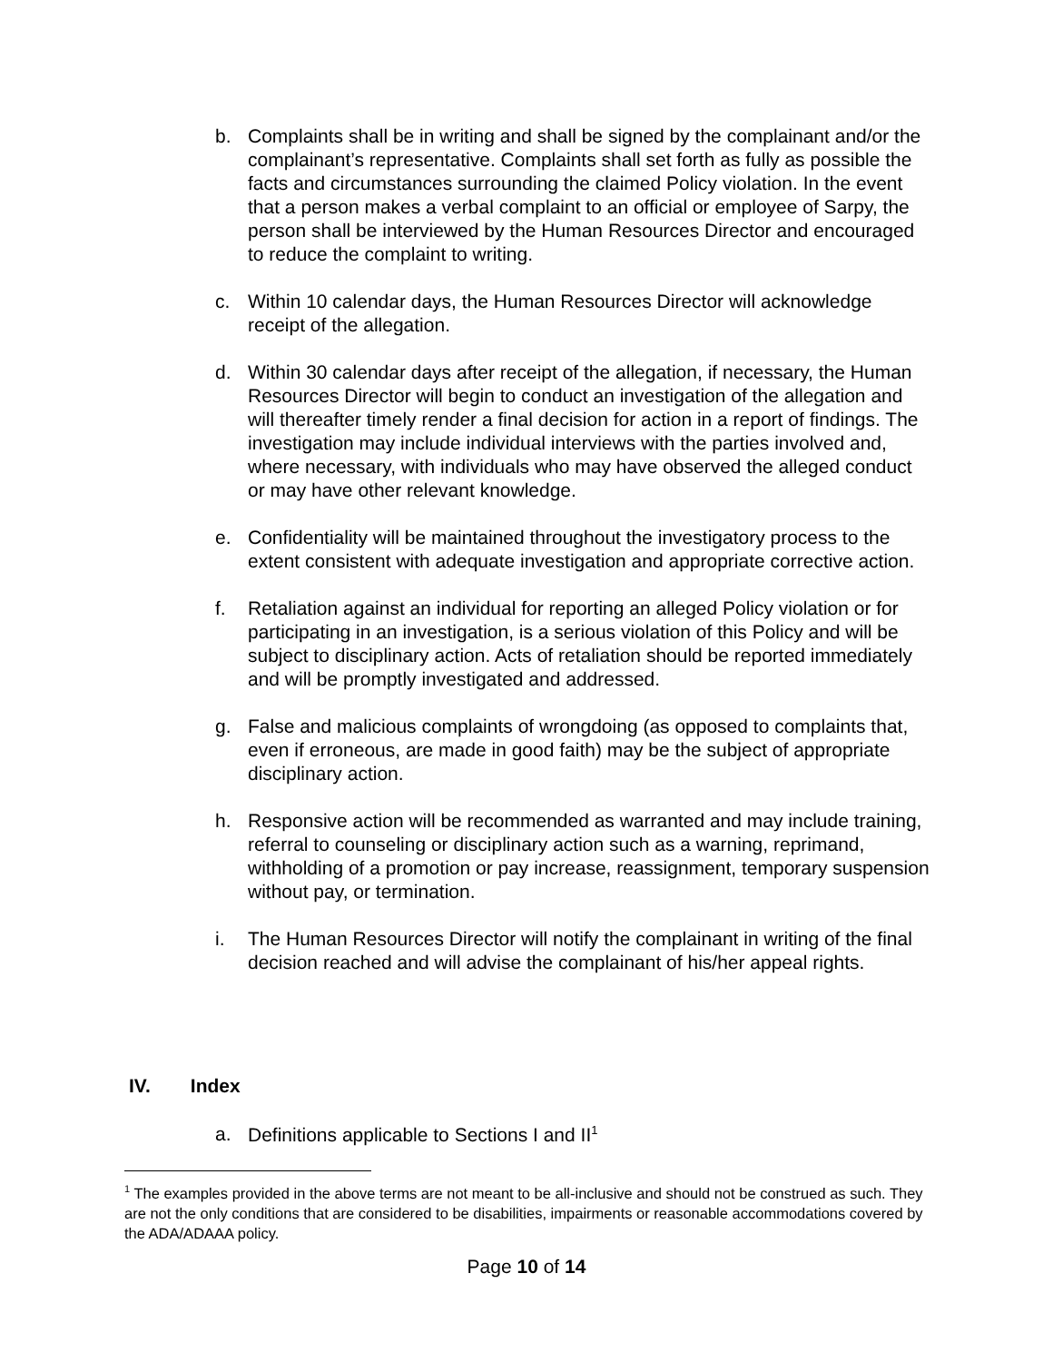b. Complaints shall be in writing and shall be signed by the complainant and/or the complainant’s representative. Complaints shall set forth as fully as possible the facts and circumstances surrounding the claimed Policy violation. In the event that a person makes a verbal complaint to an official or employee of Sarpy, the person shall be interviewed by the Human Resources Director and encouraged to reduce the complaint to writing.
c. Within 10 calendar days, the Human Resources Director will acknowledge receipt of the allegation.
d. Within 30 calendar days after receipt of the allegation, if necessary, the Human Resources Director will begin to conduct an investigation of the allegation and will thereafter timely render a final decision for action in a report of findings. The investigation may include individual interviews with the parties involved and, where necessary, with individuals who may have observed the alleged conduct or may have other relevant knowledge.
e. Confidentiality will be maintained throughout the investigatory process to the extent consistent with adequate investigation and appropriate corrective action.
f. Retaliation against an individual for reporting an alleged Policy violation or for participating in an investigation, is a serious violation of this Policy and will be subject to disciplinary action. Acts of retaliation should be reported immediately and will be promptly investigated and addressed.
g. False and malicious complaints of wrongdoing (as opposed to complaints that, even if erroneous, are made in good faith) may be the subject of appropriate disciplinary action.
h. Responsive action will be recommended as warranted and may include training, referral to counseling or disciplinary action such as a warning, reprimand, withholding of a promotion or pay increase, reassignment, temporary suspension without pay, or termination.
i. The Human Resources Director will notify the complainant in writing of the final decision reached and will advise the complainant of his/her appeal rights.
IV. Index
a. Definitions applicable to Sections I and II<sup>1</sup>
<sup>1</sup> The examples provided in the above terms are not meant to be all-inclusive and should not be construed as such. They are not the only conditions that are considered to be disabilities, impairments or reasonable accommodations covered by the ADA/ADAAA policy.
Page 10 of 14